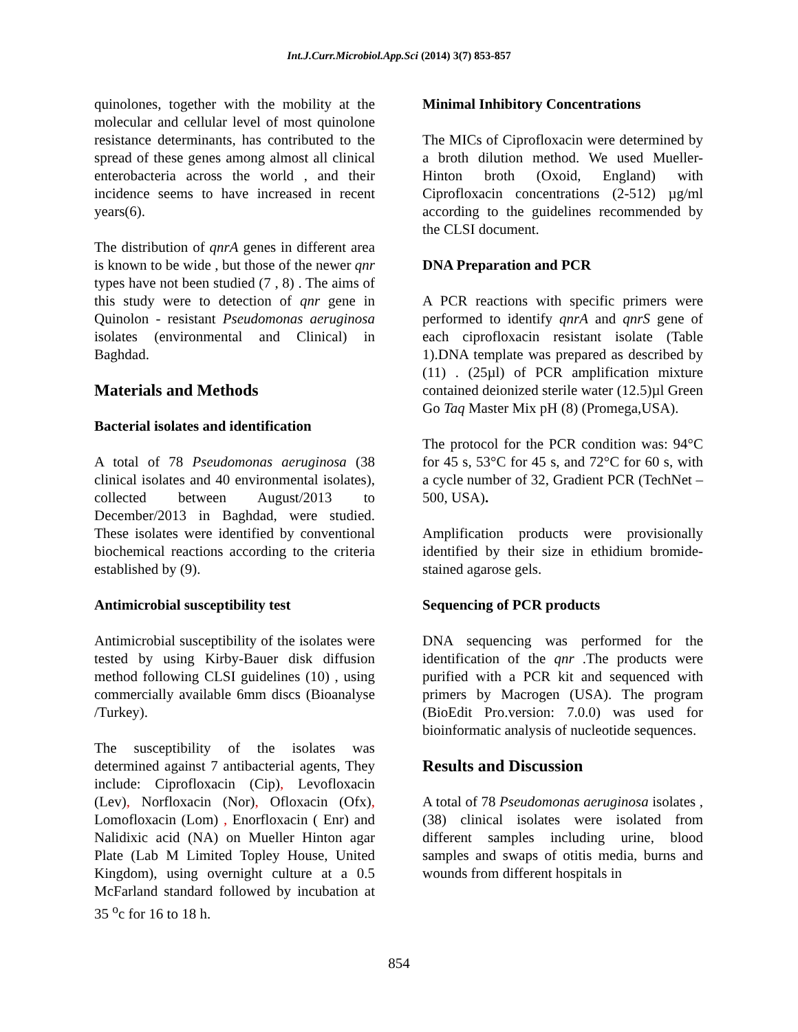Int.J.Curr.Microbiol.App.Sci (2014) 3(7) 853-857
quinolones, together with the mobility at the molecular and cellular level of most quinolone resistance determinants, has contributed to the spread of these genes among almost all clinical enterobacteria across the world , and their incidence seems to have increased in recent years(6).
The distribution of qnrA genes in different area is known to be wide , but those of the newer qnr types have not been studied (7 , 8) . The aims of this study were to detection of qnr gene in Quinolon - resistant Pseudomonas aeruginosa isolates (environmental and Clinical) in Baghdad.
Materials and Methods
Bacterial isolates and identification
A total of 78 Pseudomonas aeruginosa (38 clinical isolates and 40 environmental isolates), collected between August/2013 to December/2013 in Baghdad, were studied. These isolates were identified by conventional biochemical reactions according to the criteria established by (9).
Antimicrobial susceptibility test
Antimicrobial susceptibility of the isolates were tested by using Kirby-Bauer disk diffusion method following CLSI guidelines (10) , using commercially available 6mm discs (Bioanalyse /Turkey).
The susceptibility of the isolates was determined against 7 antibacterial agents, They include: Ciprofloxacin (Cip), Levofloxacin (Lev), Norfloxacin (Nor), Ofloxacin (Ofx), Lomofloxacin (Lom) , Enorfloxacin ( Enr) and Nalidixic acid (NA) on Mueller Hinton agar Plate (Lab M Limited Topley House, United Kingdom), using overnight culture at a 0.5 McFarland standard followed by incubation at 35 <sup>o</sup>c for 16 to 18 h.
Minimal Inhibitory Concentrations
The MICs of Ciprofloxacin were determined by a broth dilution method. We used Mueller-Hinton broth (Oxoid, England) with Ciprofloxacin concentrations (2-512) µg/ml according to the guidelines recommended by the CLSI document.
DNA Preparation and PCR
A PCR reactions with specific primers were performed to identify qnrA and qnrS gene of each ciprofloxacin resistant isolate (Table 1).DNA template was prepared as described by (11) . (25µl) of PCR amplification mixture contained deionized sterile water (12.5)µl Green Go Taq Master Mix pH (8) (Promega,USA).
The protocol for the PCR condition was: 94°C for 45 s, 53°C for 45 s, and 72°C for 60 s, with a cycle number of 32, Gradient PCR (TechNet – 500, USA).
Amplification products were provisionally identified by their size in ethidium bromide-stained agarose gels.
Sequencing of PCR products
DNA sequencing was performed for the identification of the qnr .The products were purified with a PCR kit and sequenced with primers by Macrogen (USA). The program (BioEdit Pro.version: 7.0.0) was used for bioinformatic analysis of nucleotide sequences.
Results and Discussion
A total of 78 Pseudomonas aeruginosa isolates , (38) clinical isolates were isolated from different samples including urine, blood samples and swaps of otitis media, burns and wounds from different hospitals in
854